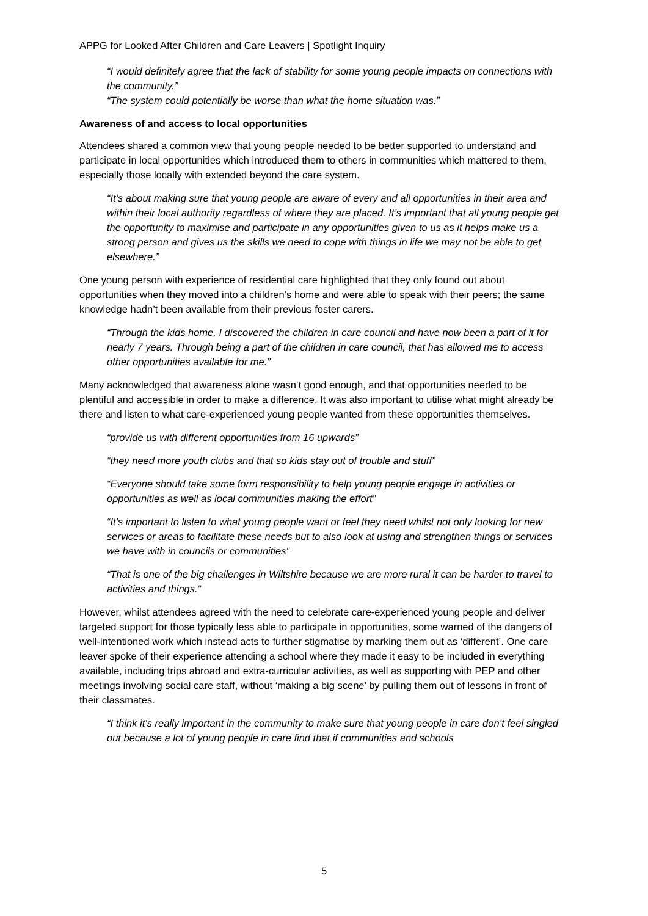APPG for Looked After Children and Care Leavers | Spotlight Inquiry
“I would definitely agree that the lack of stability for some young people impacts on connections with the community.”
“The system could potentially be worse than what the home situation was.”
Awareness of and access to local opportunities
Attendees shared a common view that young people needed to be better supported to understand and participate in local opportunities which introduced them to others in communities which mattered to them, especially those locally with extended beyond the care system.
“It’s about making sure that young people are aware of every and all opportunities in their area and within their local authority regardless of where they are placed. It’s important that all young people get the opportunity to maximise and participate in any opportunities given to us as it helps make us a strong person and gives us the skills we need to cope with things in life we may not be able to get elsewhere.”
One young person with experience of residential care highlighted that they only found out about opportunities when they moved into a children’s home and were able to speak with their peers; the same knowledge hadn’t been available from their previous foster carers.
“Through the kids home, I discovered the children in care council and have now been a part of it for nearly 7 years. Through being a part of the children in care council, that has allowed me to access other opportunities available for me.”
Many acknowledged that awareness alone wasn’t good enough, and that opportunities needed to be plentiful and accessible in order to make a difference. It was also important to utilise what might already be there and listen to what care-experienced young people wanted from these opportunities themselves.
“provide us with different opportunities from 16 upwards”
“they need more youth clubs and that so kids stay out of trouble and stuff”
“Everyone should take some form responsibility to help young people engage in activities or opportunities as well as local communities making the effort”
“It’s important to listen to what young people want or feel they need whilst not only looking for new services or areas to facilitate these needs but to also look at using and strengthen things or services we have with in councils or communities”
“That is one of the big challenges in Wiltshire because we are more rural it can be harder to travel to activities and things.”
However, whilst attendees agreed with the need to celebrate care-experienced young people and deliver targeted support for those typically less able to participate in opportunities, some warned of the dangers of well-intentioned work which instead acts to further stigmatise by marking them out as ‘different’. One care leaver spoke of their experience attending a school where they made it easy to be included in everything available, including trips abroad and extra-curricular activities, as well as supporting with PEP and other meetings involving social care staff, without ‘making a big scene’ by pulling them out of lessons in front of their classmates.
“I think it’s really important in the community to make sure that young people in care don’t feel singled out because a lot of young people in care find that if communities and schools
5